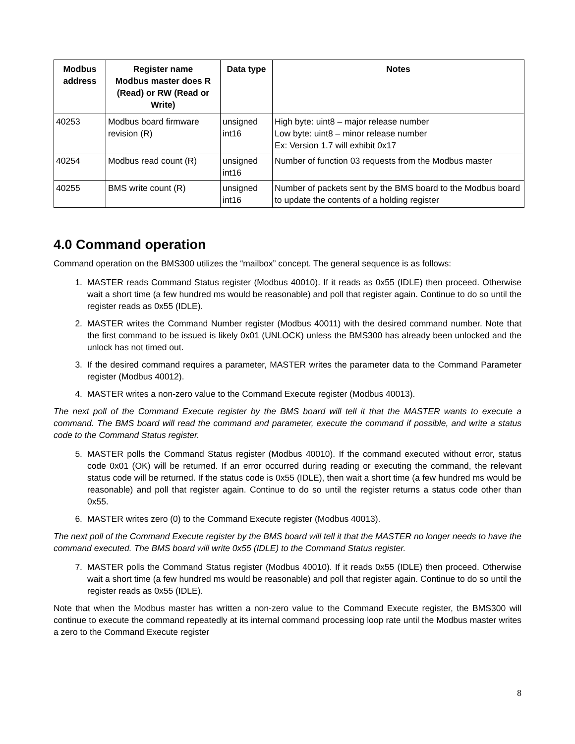| Modbus address | Register name Modbus master does R (Read) or RW (Read or Write) | Data type | Notes |
| --- | --- | --- | --- |
| 40253 | Modbus board firmware revision (R) | unsigned int16 | High byte: uint8 – major release number Low byte: uint8 – minor release number Ex: Version 1.7 will exhibit 0x17 |
| 40254 | Modbus read count (R) | unsigned int16 | Number of function 03 requests from the Modbus master |
| 40255 | BMS write count (R) | unsigned int16 | Number of packets sent by the BMS board to the Modbus board to update the contents of a holding register |
4.0 Command operation
Command operation on the BMS300 utilizes the “mailbox” concept. The general sequence is as follows:
1. MASTER reads Command Status register (Modbus 40010). If it reads as 0x55 (IDLE) then proceed. Otherwise wait a short time (a few hundred ms would be reasonable) and poll that register again. Continue to do so until the register reads as 0x55 (IDLE).
2. MASTER writes the Command Number register (Modbus 40011) with the desired command number. Note that the first command to be issued is likely 0x01 (UNLOCK) unless the BMS300 has already been unlocked and the unlock has not timed out.
3. If the desired command requires a parameter, MASTER writes the parameter data to the Command Parameter register (Modbus 40012).
4. MASTER writes a non-zero value to the Command Execute register (Modbus 40013).
The next poll of the Command Execute register by the BMS board will tell it that the MASTER wants to execute a command. The BMS board will read the command and parameter, execute the command if possible, and write a status code to the Command Status register.
5. MASTER polls the Command Status register (Modbus 40010). If the command executed without error, status code 0x01 (OK) will be returned. If an error occurred during reading or executing the command, the relevant status code will be returned. If the status code is 0x55 (IDLE), then wait a short time (a few hundred ms would be reasonable) and poll that register again. Continue to do so until the register returns a status code other than 0x55.
6. MASTER writes zero (0) to the Command Execute register (Modbus 40013).
The next poll of the Command Execute register by the BMS board will tell it that the MASTER no longer needs to have the command executed. The BMS board will write 0x55 (IDLE) to the Command Status register.
7. MASTER polls the Command Status register (Modbus 40010). If it reads 0x55 (IDLE) then proceed. Otherwise wait a short time (a few hundred ms would be reasonable) and poll that register again. Continue to do so until the register reads as 0x55 (IDLE).
Note that when the Modbus master has written a non-zero value to the Command Execute register, the BMS300 will continue to execute the command repeatedly at its internal command processing loop rate until the Modbus master writes a zero to the Command Execute register
8